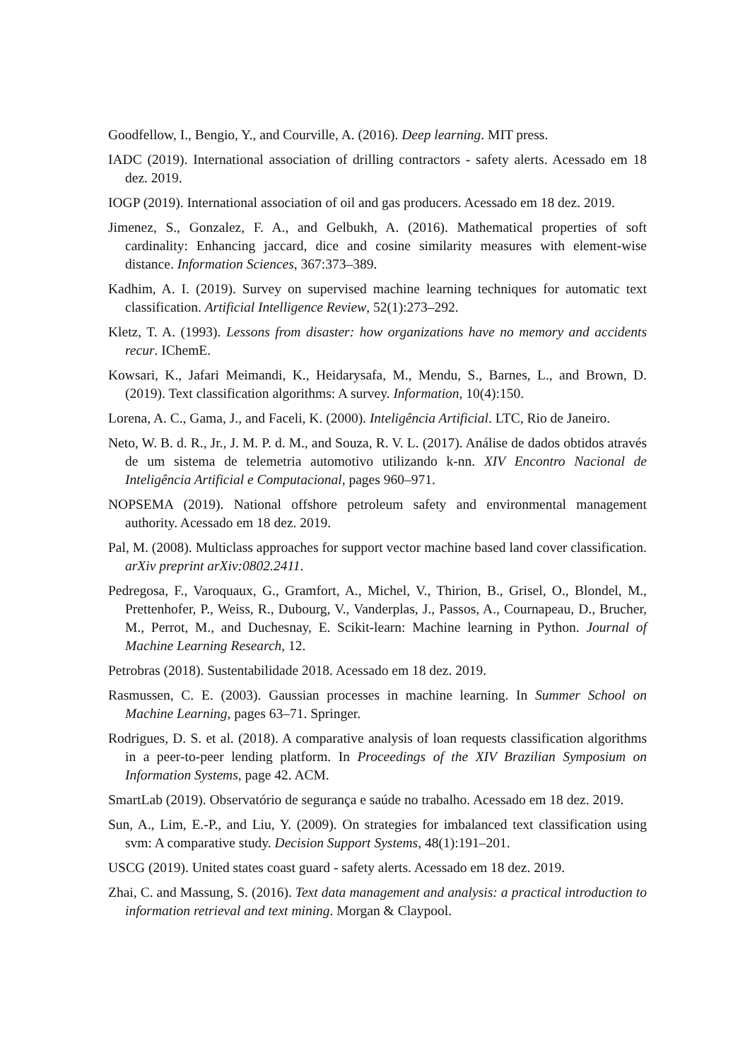Goodfellow, I., Bengio, Y., and Courville, A. (2016). Deep learning. MIT press.
IADC (2019). International association of drilling contractors - safety alerts. Acessado em 18 dez. 2019.
IOGP (2019). International association of oil and gas producers. Acessado em 18 dez. 2019.
Jimenez, S., Gonzalez, F. A., and Gelbukh, A. (2016). Mathematical properties of soft cardinality: Enhancing jaccard, dice and cosine similarity measures with element-wise distance. Information Sciences, 367:373–389.
Kadhim, A. I. (2019). Survey on supervised machine learning techniques for automatic text classification. Artificial Intelligence Review, 52(1):273–292.
Kletz, T. A. (1993). Lessons from disaster: how organizations have no memory and accidents recur. IChemE.
Kowsari, K., Jafari Meimandi, K., Heidarysafa, M., Mendu, S., Barnes, L., and Brown, D. (2019). Text classification algorithms: A survey. Information, 10(4):150.
Lorena, A. C., Gama, J., and Faceli, K. (2000). Inteligência Artificial. LTC, Rio de Janeiro.
Neto, W. B. d. R., Jr., J. M. P. d. M., and Souza, R. V. L. (2017). Análise de dados obtidos através de um sistema de telemetria automotivo utilizando k-nn. XIV Encontro Nacional de Inteligência Artificial e Computacional, pages 960–971.
NOPSEMA (2019). National offshore petroleum safety and environmental management authority. Acessado em 18 dez. 2019.
Pal, M. (2008). Multiclass approaches for support vector machine based land cover classification. arXiv preprint arXiv:0802.2411.
Pedregosa, F., Varoquaux, G., Gramfort, A., Michel, V., Thirion, B., Grisel, O., Blondel, M., Prettenhofer, P., Weiss, R., Dubourg, V., Vanderplas, J., Passos, A., Cournapeau, D., Brucher, M., Perrot, M., and Duchesnay, E. Scikit-learn: Machine learning in Python. Journal of Machine Learning Research, 12.
Petrobras (2018). Sustentabilidade 2018. Acessado em 18 dez. 2019.
Rasmussen, C. E. (2003). Gaussian processes in machine learning. In Summer School on Machine Learning, pages 63–71. Springer.
Rodrigues, D. S. et al. (2018). A comparative analysis of loan requests classification algorithms in a peer-to-peer lending platform. In Proceedings of the XIV Brazilian Symposium on Information Systems, page 42. ACM.
SmartLab (2019). Observatório de segurança e saúde no trabalho. Acessado em 18 dez. 2019.
Sun, A., Lim, E.-P., and Liu, Y. (2009). On strategies for imbalanced text classification using svm: A comparative study. Decision Support Systems, 48(1):191–201.
USCG (2019). United states coast guard - safety alerts. Acessado em 18 dez. 2019.
Zhai, C. and Massung, S. (2016). Text data management and analysis: a practical introduction to information retrieval and text mining. Morgan & Claypool.